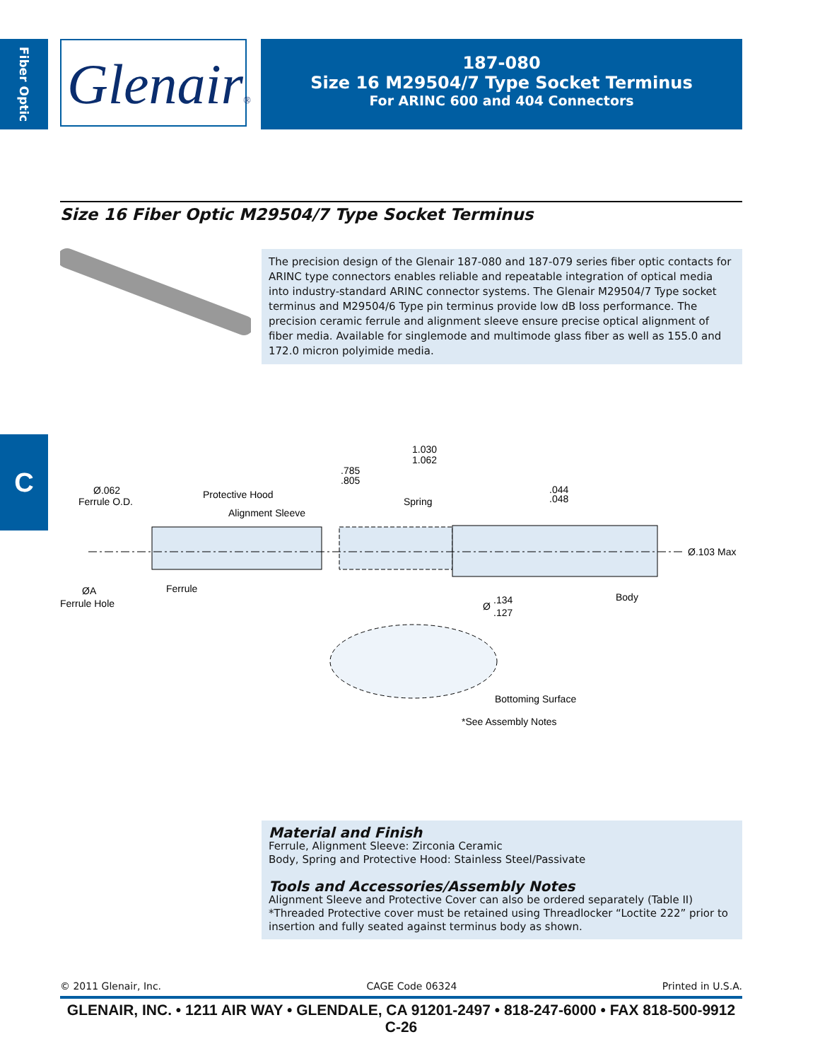Fiber Optic
Glenair®
187-080
Size 16 M29504/7 Type Socket Terminus
For ARINC 600 and 404 Connectors
Size 16 Fiber Optic M29504/7 Type Socket Terminus
The precision design of the Glenair 187-080 and 187-079 series fiber optic contacts for ARINC type connectors enables reliable and repeatable integration of optical media into industry-standard ARINC connector systems. The Glenair M29504/7 Type socket terminus and M29504/6 Type pin terminus provide low dB loss performance. The precision ceramic ferrule and alignment sleeve ensure precise optical alignment of fiber media. Available for singlemode and multimode glass fiber as well as 155.0 and 172.0 micron polyimide media.
C
1.030
1.062
.785
.805
Ø.062
Ferrule O.D.
Protective Hood
Alignment Sleeve
Spring
.044
.048
Ø.103 Max
Ferrule
ØA
Ferrule Hole
Ø
.134
.127
Body
Bottoming Surface
*See Assembly Notes
Material and Finish
Ferrule, Alignment Sleeve: Zirconia Ceramic
Body, Spring and Protective Hood: Stainless Steel/Passivate
Tools and Accessories/Assembly Notes
Alignment Sleeve and Protective Cover can also be ordered separately (Table II)
*Threaded Protective cover must be retained using Threadlocker “Loctite 222” prior to insertion and fully seated against terminus body as shown.
© 2011 Glenair, Inc. CAGE Code 06324 Printed in U.S.A.
GLENAIR, INC. • 1211 AIR WAY • GLENDALE, CA 91201-2497 • 818-247-6000 • FAX 818-500-9912
C-26